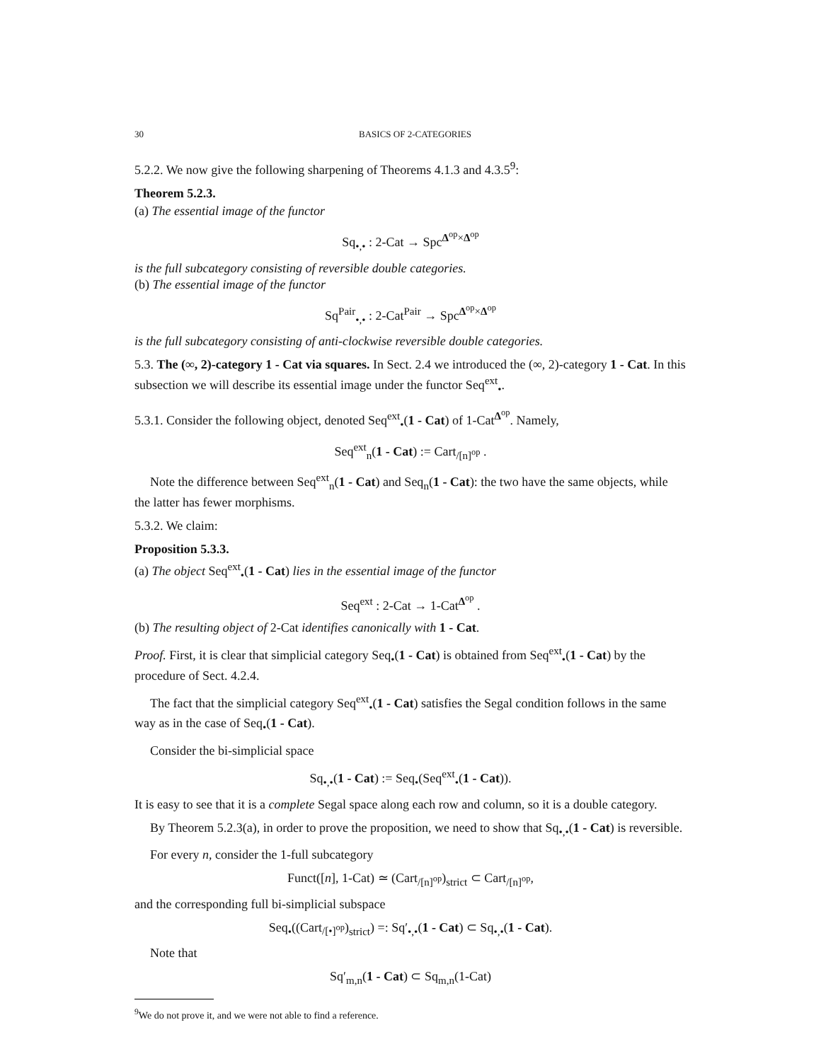30 BASICS OF 2-CATEGORIES
5.2.2. We now give the following sharpening of Theorems 4.1.3 and 4.3.5<sup>9</sup>:
Theorem 5.2.3.
(a) The essential image of the functor
Sq<sub>•,•</sub> : 2-Cat → Spc<sup>Δ<sup>op</sup>×Δ<sup>op</sup></sup>
is the full subcategory consisting of reversible double categories.
(b) The essential image of the functor
Sq<sup>Pair</sup><sub>•,•</sub> : 2-Cat<sup>Pair</sup> → Spc<sup>Δ<sup>op</sup>×Δ<sup>op</sup></sup>
is the full subcategory consisting of anti-clockwise reversible double categories.
5.3. The (∞, 2)-category 1 - Cat via squares. In Sect. 2.4 we introduced the (∞, 2)-category 1 - Cat. In this subsection we will describe its essential image under the functor Seq<sup>ext</sup><sub>•</sub>.
5.3.1. Consider the following object, denoted Seq<sup>ext</sup><sub>•</sub>(1 - Cat) of 1-Cat<sup>Δ<sup>op</sup></sup>. Namely,
Seq<sup>ext</sup><sub>n</sub>(1 - Cat) := Cart<sub>/[n]<sup>op</sup></sub> .
Note the difference between Seq<sup>ext</sup><sub>n</sub>(1 - Cat) and Seq<sub>n</sub>(1 - Cat): the two have the same objects, while the latter has fewer morphisms.
5.3.2. We claim:
Proposition 5.3.3.
(a) The object Seq<sup>ext</sup><sub>•</sub>(1 - Cat) lies in the essential image of the functor
Seq<sup>ext</sup> : 2-Cat → 1-Cat<sup>Δ<sup>op</sup></sup> .
(b) The resulting object of 2-Cat identifies canonically with 1 - Cat.
Proof. First, it is clear that simplicial category Seq<sub>•</sub>(1 - Cat) is obtained from Seq<sup>ext</sup><sub>•</sub>(1 - Cat) by the procedure of Sect. 4.2.4.
The fact that the simplicial category Seq<sup>ext</sup><sub>•</sub>(1 - Cat) satisfies the Segal condition follows in the same way as in the case of Seq<sub>•</sub>(1 - Cat).
Consider the bi-simplicial space
Sq<sub>•,•</sub>(1 - Cat) := Seq<sub>•</sub>(Seq<sup>ext</sup><sub>•</sub>(1 - Cat)).
It is easy to see that it is a complete Segal space along each row and column, so it is a double category.
By Theorem 5.2.3(a), in order to prove the proposition, we need to show that Sq<sub>•,•</sub>(1 - Cat) is reversible.
For every n, consider the 1-full subcategory
Funct([n], 1-Cat) ≃ (Cart<sub>/[n]<sup>op</sup></sub>)<sub>strict</sub> ⊂ Cart<sub>/[n]<sup>op</sup></sub>,
and the corresponding full bi-simplicial subspace
Seq<sub>•</sub>((Cart<sub>/[•]<sup>op</sup></sub>)<sub>strict</sub>) =: Sq′<sub>•,•</sub>(1 - Cat) ⊂ Sq<sub>•,•</sub>(1 - Cat).
Note that
Sq′<sub>m,n</sub>(1 - Cat) ⊂ Sq<sub>m,n</sub>(1-Cat)
<sup>9</sup> We do not prove it, and we were not able to find a reference.